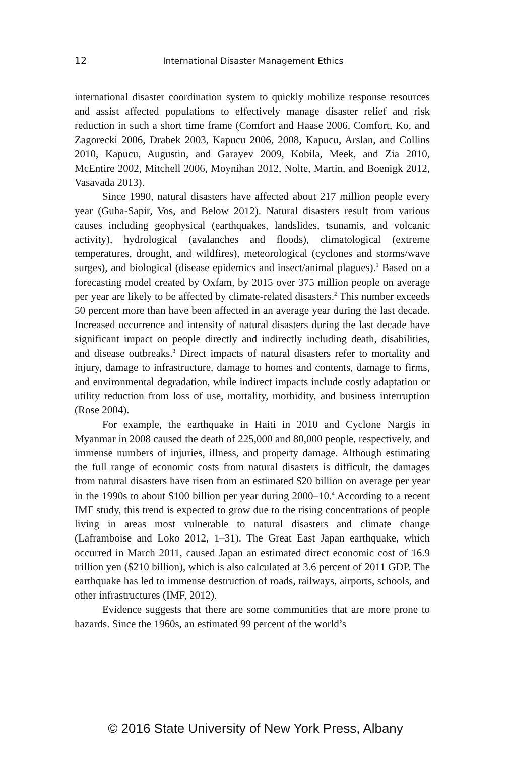12 International Disaster Management Ethics
international disaster coordination system to quickly mobilize response resources and assist affected populations to effectively manage disaster relief and risk reduction in such a short time frame (Comfort and Haase 2006, Comfort, Ko, and Zagorecki 2006, Drabek 2003, Kapucu 2006, 2008, Kapucu, Arslan, and Collins 2010, Kapucu, Augustin, and Garayev 2009, Kobila, Meek, and Zia 2010, McEntire 2002, Mitchell 2006, Moynihan 2012, Nolte, Martin, and Boenigk 2012, Vasavada 2013).
Since 1990, natural disasters have affected about 217 million people every year (Guha-Sapir, Vos, and Below 2012). Natural disasters result from various causes including geophysical (earthquakes, landslides, tsunamis, and volcanic activity), hydrological (avalanches and floods), climatological (extreme temperatures, drought, and wildfires), meteorological (cyclones and storms/wave surges), and biological (disease epidemics and insect/animal plagues).<sup>1</sup> Based on a forecasting model created by Oxfam, by 2015 over 375 million people on average per year are likely to be affected by climate-related disasters.<sup>2</sup> This number exceeds 50 percent more than have been affected in an average year during the last decade. Increased occurrence and intensity of natural disasters during the last decade have significant impact on people directly and indirectly including death, disabilities, and disease outbreaks.<sup>3</sup> Direct impacts of natural disasters refer to mortality and injury, damage to infrastructure, damage to homes and contents, damage to firms, and environmental degradation, while indirect impacts include costly adaptation or utility reduction from loss of use, mortality, morbidity, and business interruption (Rose 2004).
For example, the earthquake in Haiti in 2010 and Cyclone Nargis in Myanmar in 2008 caused the death of 225,000 and 80,000 people, respectively, and immense numbers of injuries, illness, and property damage. Although estimating the full range of economic costs from natural disasters is difficult, the damages from natural disasters have risen from an estimated $20 billion on average per year in the 1990s to about $100 billion per year during 2000–10.<sup>4</sup> According to a recent IMF study, this trend is expected to grow due to the rising concentrations of people living in areas most vulnerable to natural disasters and climate change (Laframboise and Loko 2012, 1–31). The Great East Japan earthquake, which occurred in March 2011, caused Japan an estimated direct economic cost of 16.9 trillion yen ($210 billion), which is also calculated at 3.6 percent of 2011 GDP. The earthquake has led to immense destruction of roads, railways, airports, schools, and other infrastructures (IMF, 2012).
Evidence suggests that there are some communities that are more prone to hazards. Since the 1960s, an estimated 99 percent of the world’s
© 2016 State University of New York Press, Albany